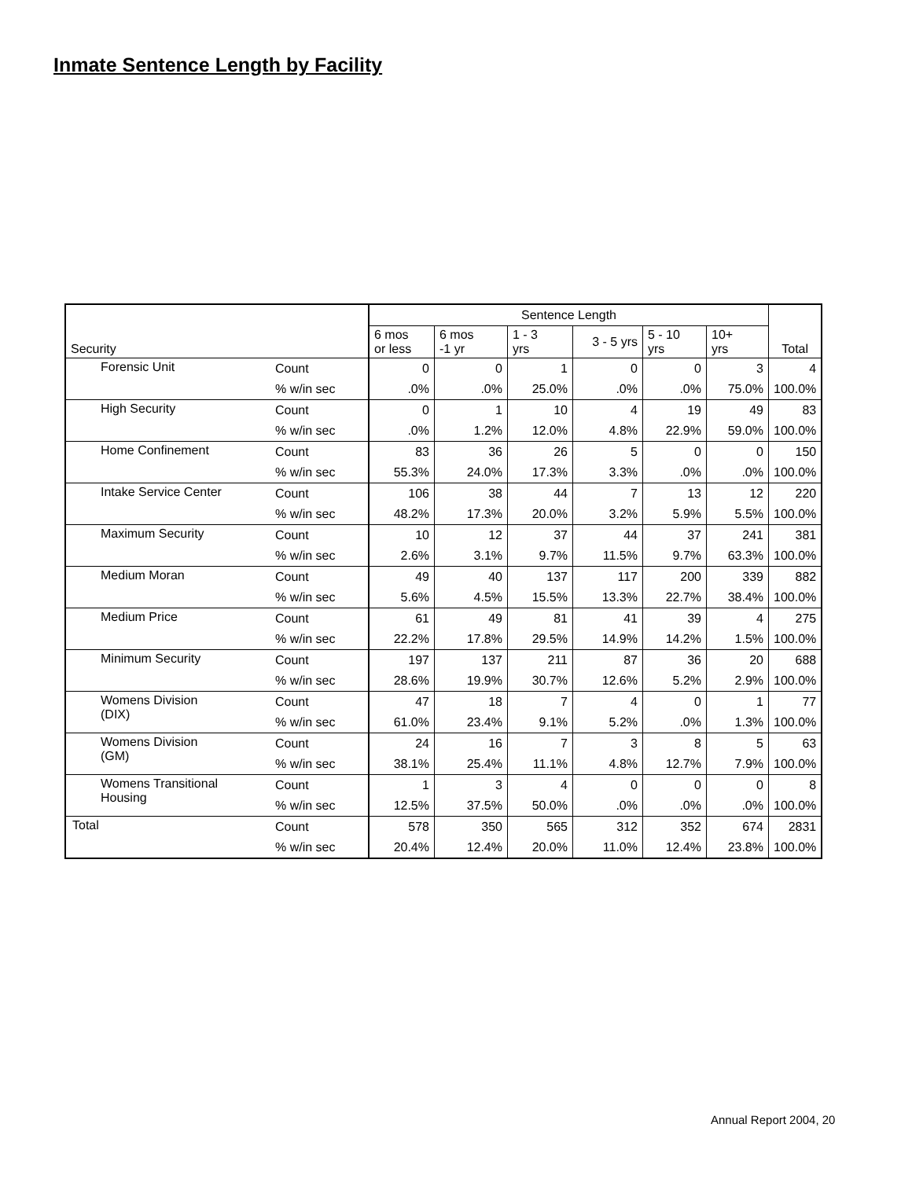Inmate Sentence Length by Facility
| Security | | Sentence Length | | | | | | Total |
| --- | --- | --- | --- | --- | --- | --- | --- | --- |
| | | 6 mos or less | 6 mos -1 yr | 1 - 3 yrs | 3 - 5 yrs | 5 - 10 yrs | 10+ yrs | |
| Forensic Unit | Count | 0 | 0 | 1 | 0 | 0 | 3 | 4 |
| | % w/in sec | .0% | .0% | 25.0% | .0% | .0% | 75.0% | 100.0% |
| High Security | Count | 0 | 1 | 10 | 4 | 19 | 49 | 83 |
| | % w/in sec | .0% | 1.2% | 12.0% | 4.8% | 22.9% | 59.0% | 100.0% |
| Home Confinement | Count | 83 | 36 | 26 | 5 | 0 | 0 | 150 |
| | % w/in sec | 55.3% | 24.0% | 17.3% | 3.3% | .0% | .0% | 100.0% |
| Intake Service Center | Count | 106 | 38 | 44 | 7 | 13 | 12 | 220 |
| | % w/in sec | 48.2% | 17.3% | 20.0% | 3.2% | 5.9% | 5.5% | 100.0% |
| Maximum Security | Count | 10 | 12 | 37 | 44 | 37 | 241 | 381 |
| | % w/in sec | 2.6% | 3.1% | 9.7% | 11.5% | 9.7% | 63.3% | 100.0% |
| Medium Moran | Count | 49 | 40 | 137 | 117 | 200 | 339 | 882 |
| | % w/in sec | 5.6% | 4.5% | 15.5% | 13.3% | 22.7% | 38.4% | 100.0% |
| Medium Price | Count | 61 | 49 | 81 | 41 | 39 | 4 | 275 |
| | % w/in sec | 22.2% | 17.8% | 29.5% | 14.9% | 14.2% | 1.5% | 100.0% |
| Minimum Security | Count | 197 | 137 | 211 | 87 | 36 | 20 | 688 |
| | % w/in sec | 28.6% | 19.9% | 30.7% | 12.6% | 5.2% | 2.9% | 100.0% |
| Womens Division (DIX) | Count | 47 | 18 | 7 | 4 | 0 | 1 | 77 |
| | % w/in sec | 61.0% | 23.4% | 9.1% | 5.2% | .0% | 1.3% | 100.0% |
| Womens Division (GM) | Count | 24 | 16 | 7 | 3 | 8 | 5 | 63 |
| | % w/in sec | 38.1% | 25.4% | 11.1% | 4.8% | 12.7% | 7.9% | 100.0% |
| Womens Transitional Housing | Count | 1 | 3 | 4 | 0 | 0 | 0 | 8 |
| | % w/in sec | 12.5% | 37.5% | 50.0% | .0% | .0% | .0% | 100.0% |
| Total | Count | 578 | 350 | 565 | 312 | 352 | 674 | 2831 |
| | % w/in sec | 20.4% | 12.4% | 20.0% | 11.0% | 12.4% | 23.8% | 100.0% |
Annual Report 2004, 20